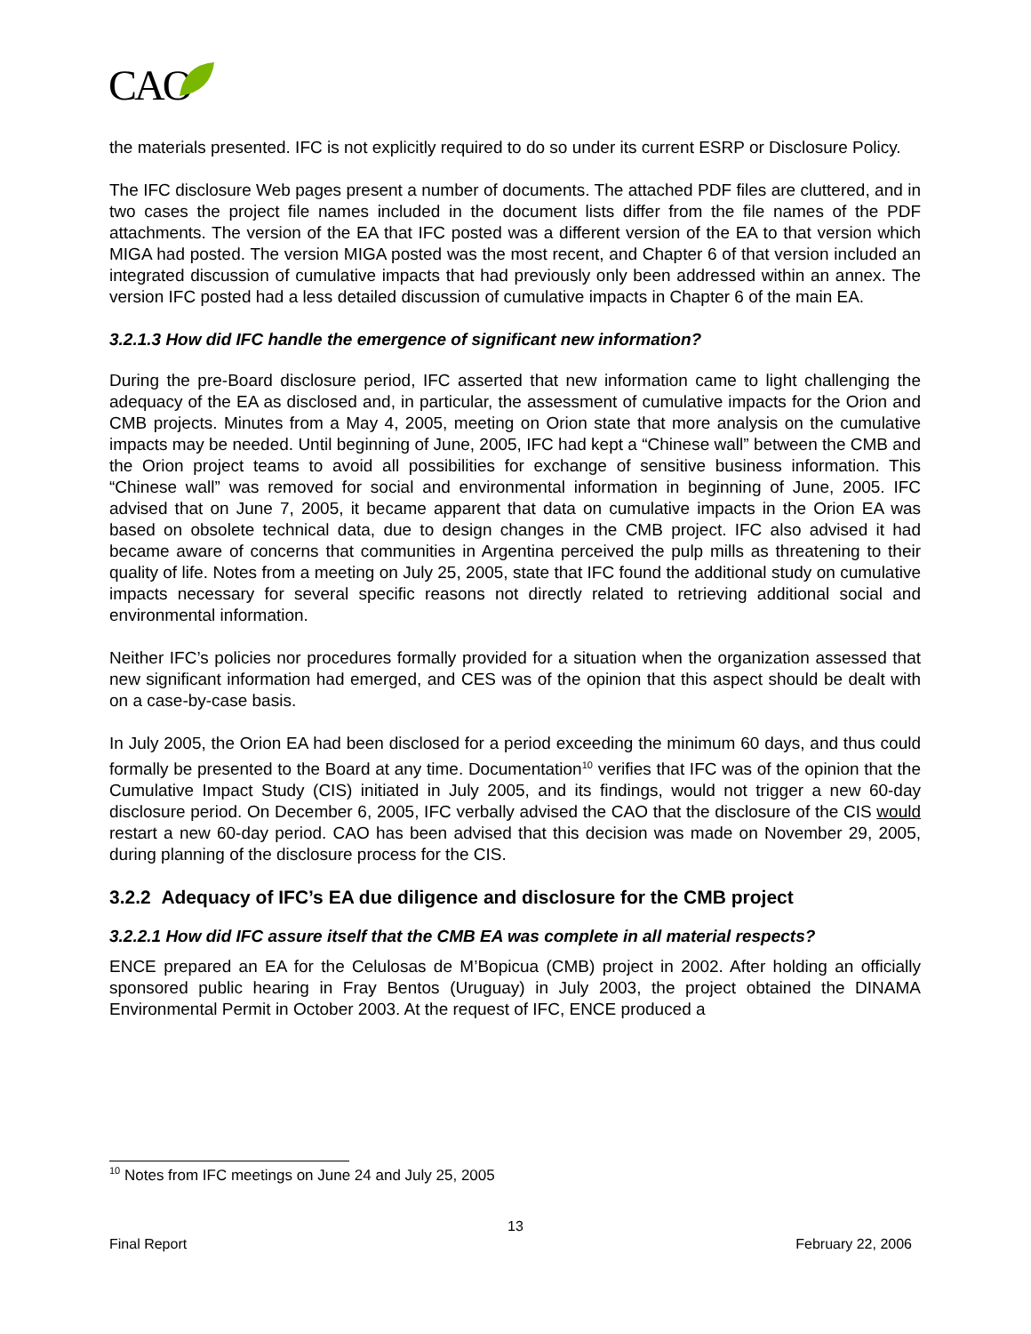CAO
the materials presented. IFC is not explicitly required to do so under its current ESRP or Disclosure Policy.
The IFC disclosure Web pages present a number of documents. The attached PDF files are cluttered, and in two cases the project file names included in the document lists differ from the file names of the PDF attachments. The version of the EA that IFC posted was a different version of the EA to that version which MIGA had posted. The version MIGA posted was the most recent, and Chapter 6 of that version included an integrated discussion of cumulative impacts that had previously only been addressed within an annex. The version IFC posted had a less detailed discussion of cumulative impacts in Chapter 6 of the main EA.
3.2.1.3 How did IFC handle the emergence of significant new information?
During the pre-Board disclosure period, IFC asserted that new information came to light challenging the adequacy of the EA as disclosed and, in particular, the assessment of cumulative impacts for the Orion and CMB projects. Minutes from a May 4, 2005, meeting on Orion state that more analysis on the cumulative impacts may be needed. Until beginning of June, 2005, IFC had kept a “Chinese wall” between the CMB and the Orion project teams to avoid all possibilities for exchange of sensitive business information. This “Chinese wall” was removed for social and environmental information in beginning of June, 2005. IFC advised that on June 7, 2005, it became apparent that data on cumulative impacts in the Orion EA was based on obsolete technical data, due to design changes in the CMB project. IFC also advised it had became aware of concerns that communities in Argentina perceived the pulp mills as threatening to their quality of life. Notes from a meeting on July 25, 2005, state that IFC found the additional study on cumulative impacts necessary for several specific reasons not directly related to retrieving additional social and environmental information.
Neither IFC’s policies nor procedures formally provided for a situation when the organization assessed that new significant information had emerged, and CES was of the opinion that this aspect should be dealt with on a case-by-case basis.
In July 2005, the Orion EA had been disclosed for a period exceeding the minimum 60 days, and thus could formally be presented to the Board at any time. Documentation<sup>10</sup> verifies that IFC was of the opinion that the Cumulative Impact Study (CIS) initiated in July 2005, and its findings, would not trigger a new 60-day disclosure period. On December 6, 2005, IFC verbally advised the CAO that the disclosure of the CIS would restart a new 60-day period. CAO has been advised that this decision was made on November 29, 2005, during planning of the disclosure process for the CIS.
3.2.2 Adequacy of IFC’s EA due diligence and disclosure for the CMB project
3.2.2.1 How did IFC assure itself that the CMB EA was complete in all material respects?
ENCE prepared an EA for the Celulosas de M’Bopicua (CMB) project in 2002. After holding an officially sponsored public hearing in Fray Bentos (Uruguay) in July 2003, the project obtained the DINAMA Environmental Permit in October 2003. At the request of IFC, ENCE produced a
<sup>10</sup> Notes from IFC meetings on June 24 and July 25, 2005
13
Final Report February 22, 2006